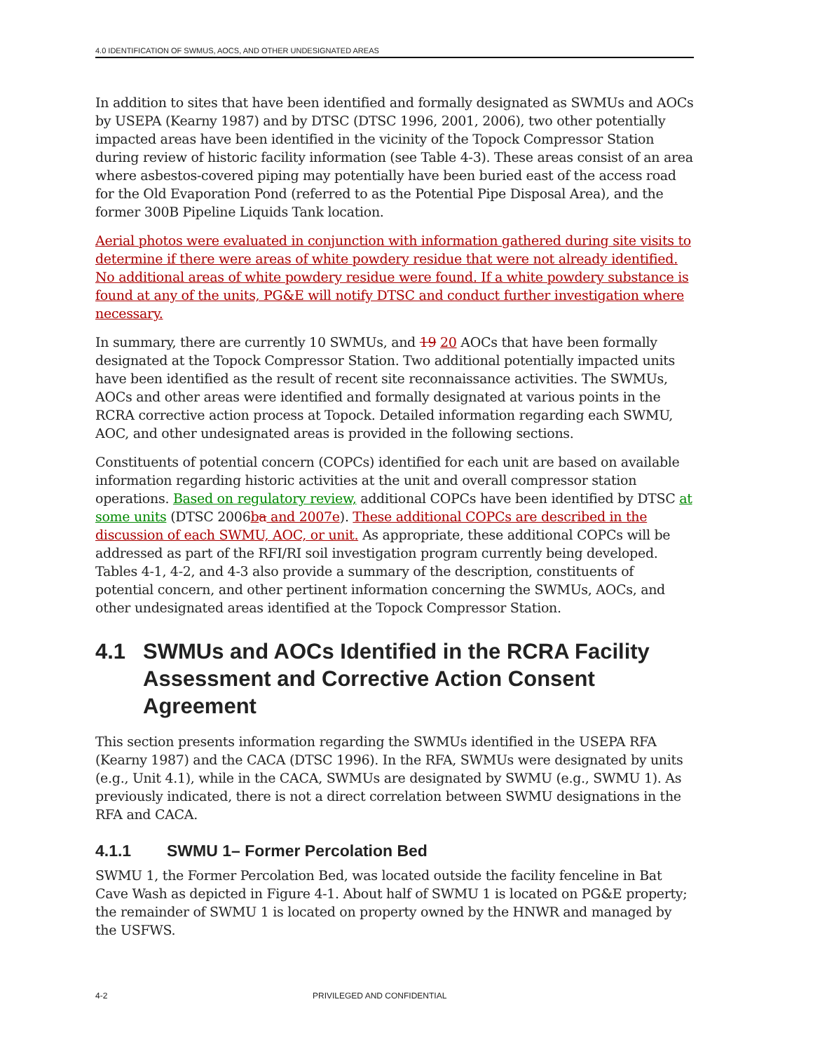4.0 IDENTIFICATION OF SWMUS, AOCS, AND OTHER UNDESIGNATED AREAS
In addition to sites that have been identified and formally designated as SWMUs and AOCs by USEPA (Kearny 1987) and by DTSC (DTSC 1996, 2001, 2006), two other potentially impacted areas have been identified in the vicinity of the Topock Compressor Station during review of historic facility information (see Table 4-3). These areas consist of an area where asbestos-covered piping may potentially have been buried east of the access road for the Old Evaporation Pond (referred to as the Potential Pipe Disposal Area), and the former 300B Pipeline Liquids Tank location.
Aerial photos were evaluated in conjunction with information gathered during site visits to determine if there were areas of white powdery residue that were not already identified. No additional areas of white powdery residue were found. If a white powdery substance is found at any of the units, PG&E will notify DTSC and conduct further investigation where necessary.
In summary, there are currently 10 SWMUs, and 19 20 AOCs that have been formally designated at the Topock Compressor Station. Two additional potentially impacted units have been identified as the result of recent site reconnaissance activities. The SWMUs, AOCs and other areas were identified and formally designated at various points in the RCRA corrective action process at Topock. Detailed information regarding each SWMU, AOC, and other undesignated areas is provided in the following sections.
Constituents of potential concern (COPCs) identified for each unit are based on available information regarding historic activities at the unit and overall compressor station operations. Based on regulatory review, additional COPCs have been identified by DTSC at some units (DTSC 2006ba and 2007e). These additional COPCs are described in the discussion of each SWMU, AOC, or unit. As appropriate, these additional COPCs will be addressed as part of the RFI/RI soil investigation program currently being developed. Tables 4-1, 4-2, and 4-3 also provide a summary of the description, constituents of potential concern, and other pertinent information concerning the SWMUs, AOCs, and other undesignated areas identified at the Topock Compressor Station.
4.1 SWMUs and AOCs Identified in the RCRA Facility Assessment and Corrective Action Consent Agreement
This section presents information regarding the SWMUs identified in the USEPA RFA (Kearny 1987) and the CACA (DTSC 1996). In the RFA, SWMUs were designated by units (e.g., Unit 4.1), while in the CACA, SWMUs are designated by SWMU (e.g., SWMU 1). As previously indicated, there is not a direct correlation between SWMU designations in the RFA and CACA.
4.1.1 SWMU 1– Former Percolation Bed
SWMU 1, the Former Percolation Bed, was located outside the facility fenceline in Bat Cave Wash as depicted in Figure 4-1. About half of SWMU 1 is located on PG&E property; the remainder of SWMU 1 is located on property owned by the HNWR and managed by the USFWS.
4-2 PRIVILEGED AND CONFIDENTIAL